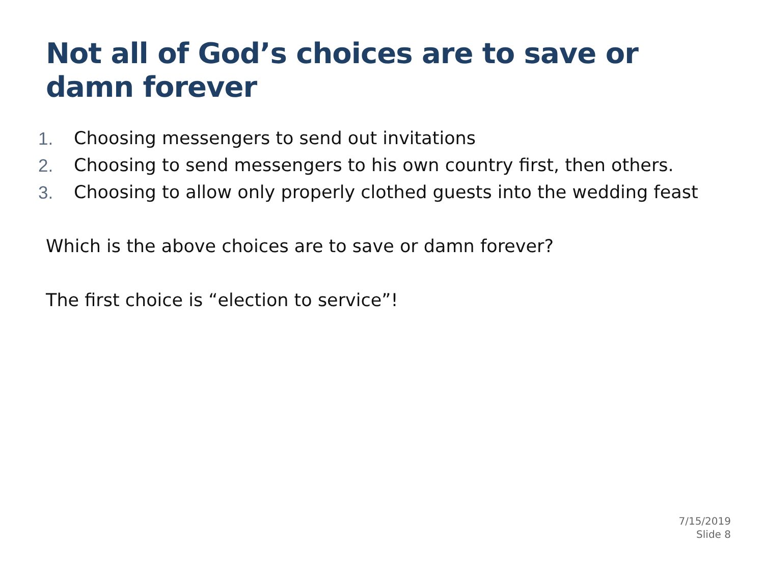Not all of God’s choices are to save or damn forever
1. Choosing messengers to send out invitations
2. Choosing to send messengers to his own country first, then others.
3. Choosing to allow only properly clothed guests into the wedding feast
Which is the above choices are to save or damn forever?
The first choice is “election to service”!
7/15/2019
Slide 8